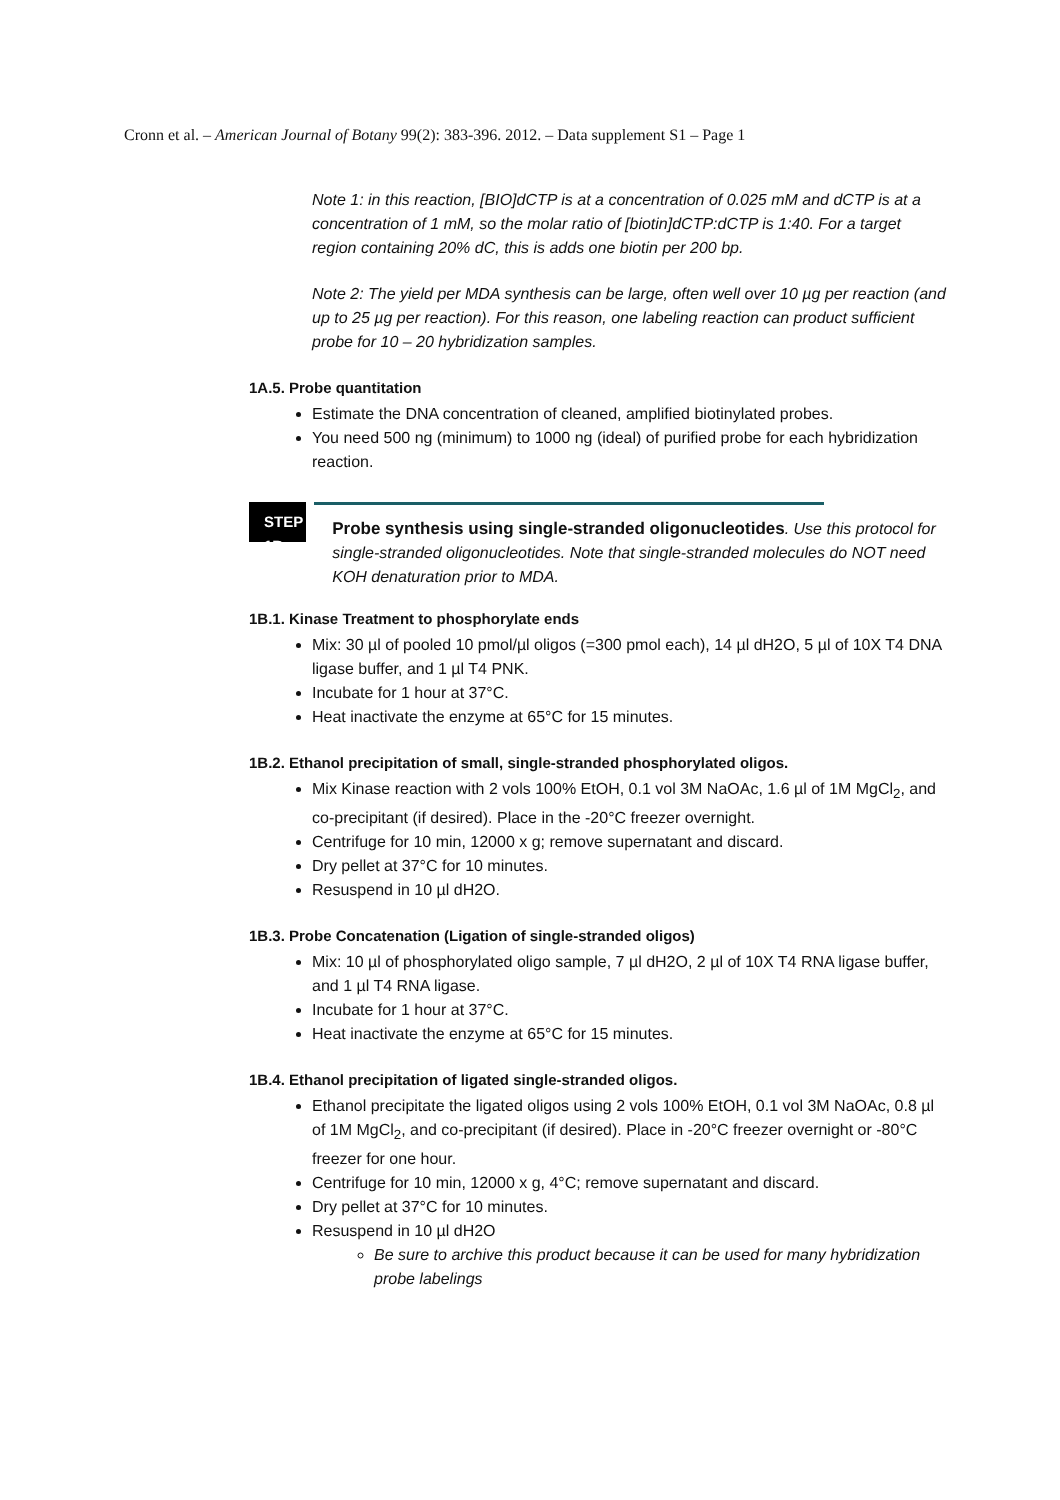Cronn et al. – American Journal of Botany 99(2): 383-396. 2012. – Data supplement S1 – Page 1
Note 1: in this reaction, [BIO]dCTP is at a concentration of 0.025 mM and dCTP is at a concentration of 1 mM, so the molar ratio of [biotin]dCTP:dCTP is 1:40. For a target region containing 20% dC, this is adds one biotin per 200 bp.
Note 2: The yield per MDA synthesis can be large, often well over 10 µg per reaction (and up to 25 µg per reaction). For this reason, one labeling reaction can product sufficient probe for 10 – 20 hybridization samples.
1A.5. Probe quantitation
Estimate the DNA concentration of cleaned, amplified biotinylated probes.
You need 500 ng (minimum) to 1000 ng (ideal) of purified probe for each hybridization reaction.
STEP 1B
Probe synthesis using single-stranded oligonucleotides. Use this protocol for single-stranded oligonucleotides. Note that single-stranded molecules do NOT need KOH denaturation prior to MDA.
1B.1. Kinase Treatment to phosphorylate ends
Mix: 30 µl of pooled 10 pmol/µl oligos (=300 pmol each), 14 µl dH2O, 5 µl of 10X T4 DNA ligase buffer, and 1 µl T4 PNK.
Incubate for 1 hour at 37°C.
Heat inactivate the enzyme at 65°C for 15 minutes.
1B.2. Ethanol precipitation of small, single-stranded phosphorylated oligos.
Mix Kinase reaction with 2 vols 100% EtOH, 0.1 vol 3M NaOAc, 1.6 µl of 1M MgCl<sub>2</sub>, and co-precipitant (if desired). Place in the -20°C freezer overnight.
Centrifuge for 10 min, 12000 x g; remove supernatant and discard.
Dry pellet at 37°C for 10 minutes.
Resuspend in 10 µl dH2O.
1B.3. Probe Concatenation (Ligation of single-stranded oligos)
Mix: 10 µl of phosphorylated oligo sample, 7 µl dH2O, 2 µl of 10X T4 RNA ligase buffer, and 1 µl T4 RNA ligase.
Incubate for 1 hour at 37°C.
Heat inactivate the enzyme at 65°C for 15 minutes.
1B.4. Ethanol precipitation of ligated single-stranded oligos.
Ethanol precipitate the ligated oligos using 2 vols 100% EtOH, 0.1 vol 3M NaOAc, 0.8 µl of 1M MgCl<sub>2</sub>, and co-precipitant (if desired). Place in -20°C freezer overnight or -80°C freezer for one hour.
Centrifuge for 10 min, 12000 x g, 4°C; remove supernatant and discard.
Dry pellet at 37°C for 10 minutes.
Resuspend in 10 µl dH2O
Be sure to archive this product because it can be used for many hybridization probe labelings